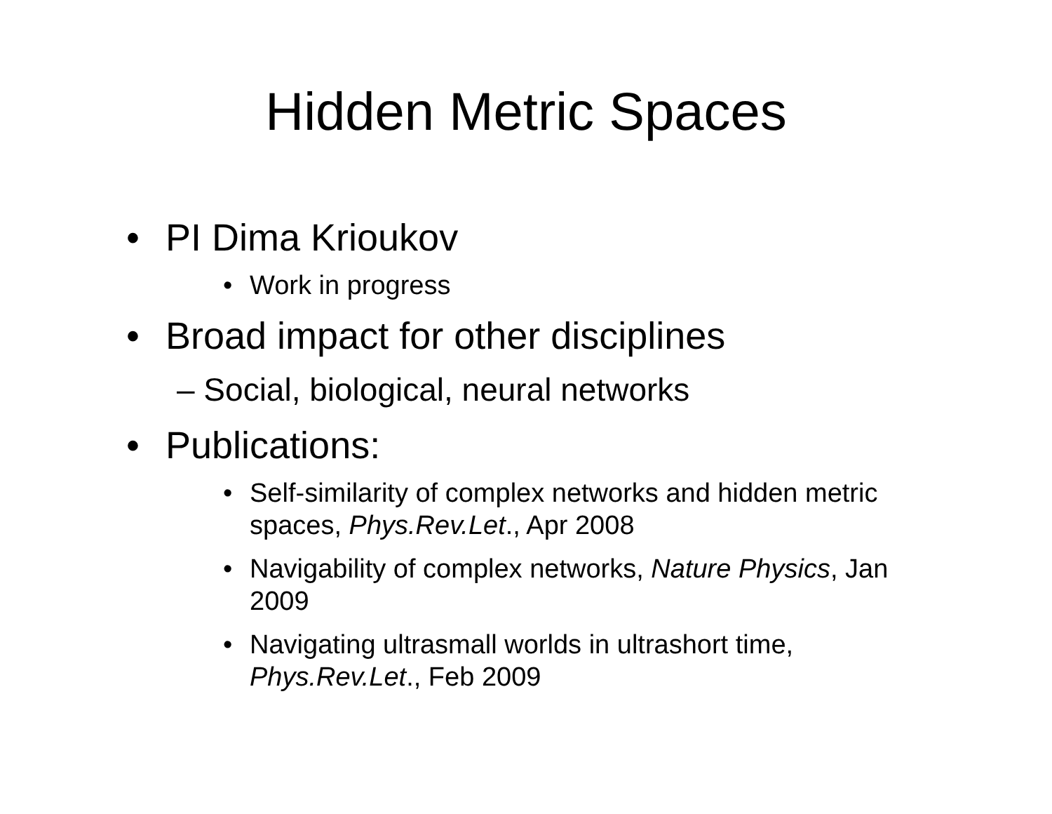Hidden Metric Spaces
• PI Dima Krioukov
• Work in progress
• Broad impact for other disciplines
– Social, biological, neural networks
• Publications:
• Self-similarity of complex networks and hidden metric spaces, Phys.Rev.Let., Apr 2008
• Navigability of complex networks, Nature Physics, Jan 2009
• Navigating ultrasmall worlds in ultrashort time, Phys.Rev.Let., Feb 2009